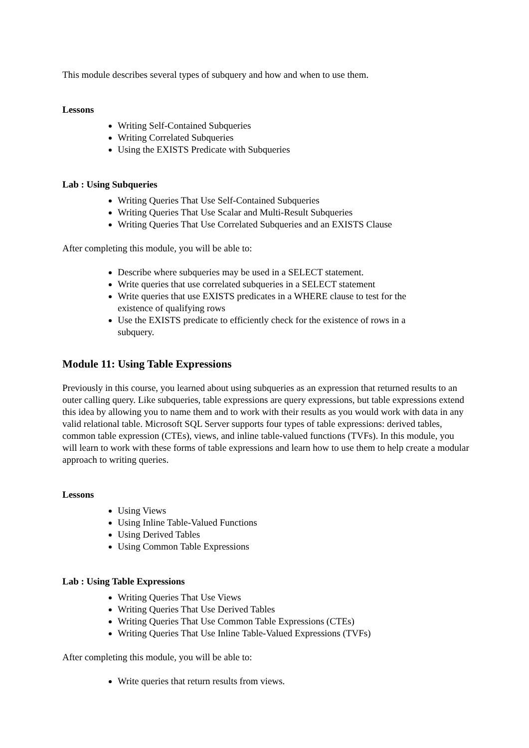This module describes several types of subquery and how and when to use them.
Lessons
Writing Self-Contained Subqueries
Writing Correlated Subqueries
Using the EXISTS Predicate with Subqueries
Lab : Using Subqueries
Writing Queries That Use Self-Contained Subqueries
Writing Queries That Use Scalar and Multi-Result Subqueries
Writing Queries That Use Correlated Subqueries and an EXISTS Clause
After completing this module, you will be able to:
Describe where subqueries may be used in a SELECT statement.
Write queries that use correlated subqueries in a SELECT statement
Write queries that use EXISTS predicates in a WHERE clause to test for the existence of qualifying rows
Use the EXISTS predicate to efficiently check for the existence of rows in a subquery.
Module 11: Using Table Expressions
Previously in this course, you learned about using subqueries as an expression that returned results to an outer calling query. Like subqueries, table expressions are query expressions, but table expressions extend this idea by allowing you to name them and to work with their results as you would work with data in any valid relational table. Microsoft SQL Server supports four types of table expressions: derived tables, common table expression (CTEs), views, and inline table-valued functions (TVFs). In this module, you will learn to work with these forms of table expressions and learn how to use them to help create a modular approach to writing queries.
Lessons
Using Views
Using Inline Table-Valued Functions
Using Derived Tables
Using Common Table Expressions
Lab : Using Table Expressions
Writing Queries That Use Views
Writing Queries That Use Derived Tables
Writing Queries That Use Common Table Expressions (CTEs)
Writing Queries That Use Inline Table-Valued Expressions (TVFs)
After completing this module, you will be able to:
Write queries that return results from views.